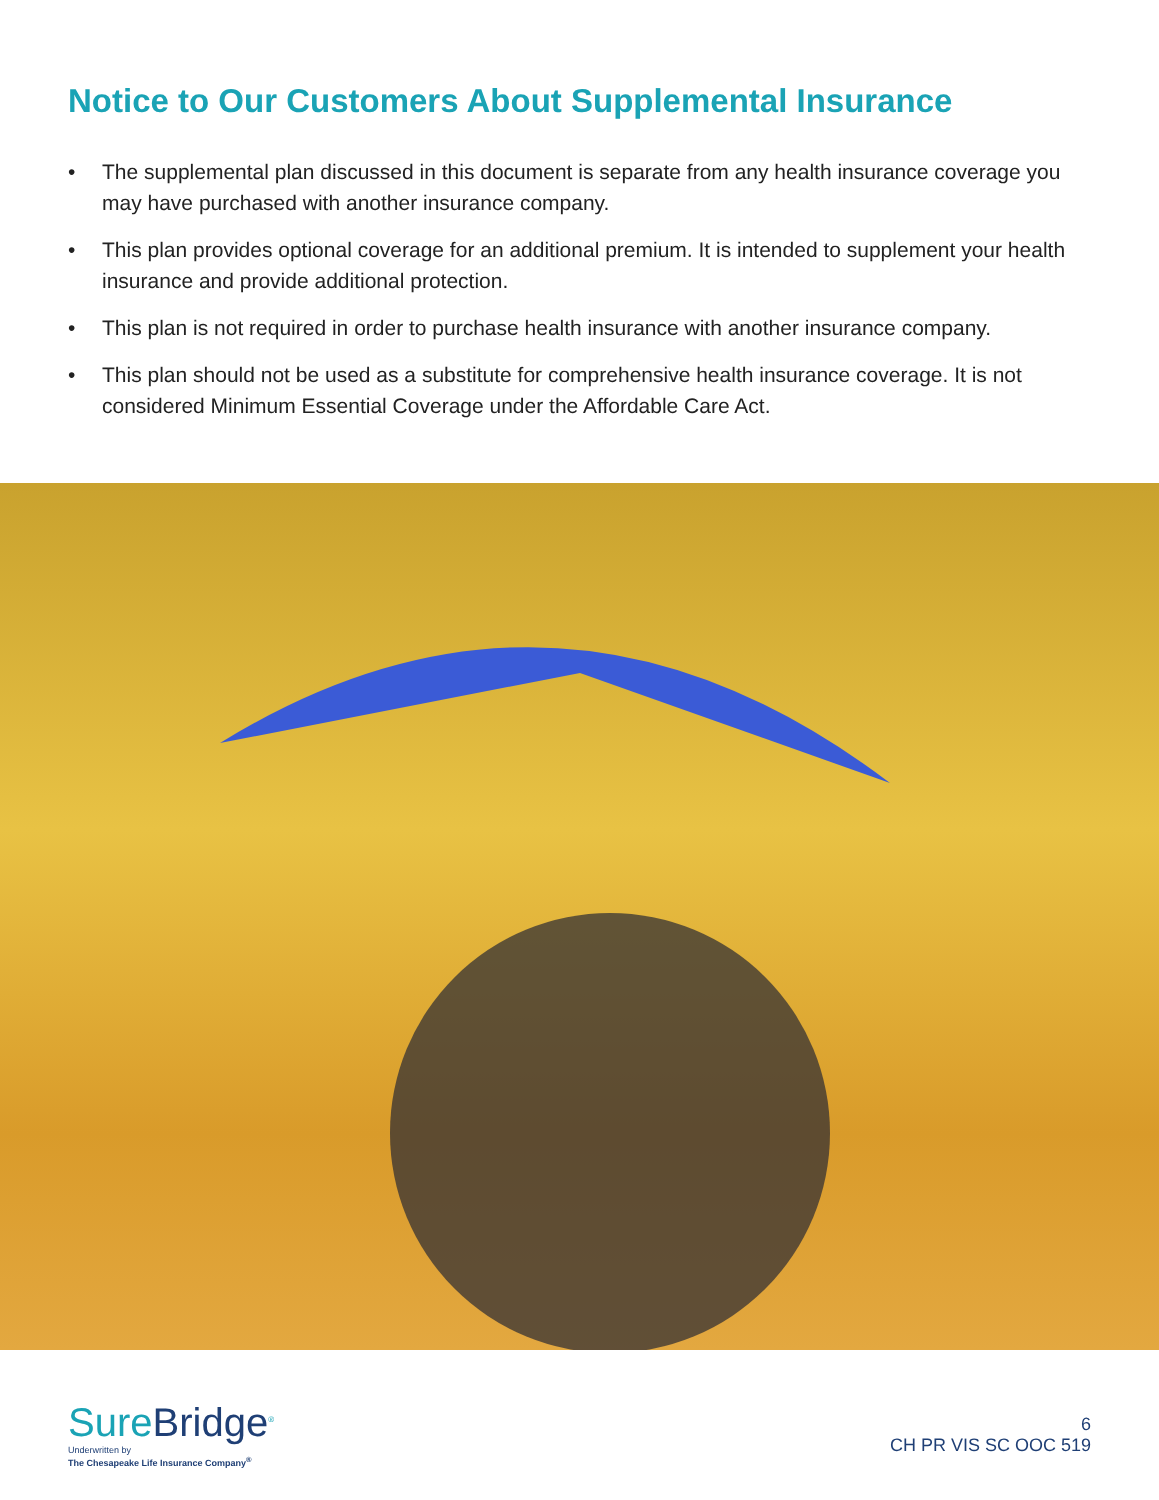Notice to Our Customers About Supplemental Insurance
• The supplemental plan discussed in this document is separate from any health insurance coverage you may have purchased with another insurance company.
• This plan provides optional coverage for an additional premium. It is intended to supplement your health insurance and provide additional protection.
• This plan is not required in order to purchase health insurance with another insurance company.
• This plan should not be used as a substitute for comprehensive health insurance coverage. It is not considered Minimum Essential Coverage under the Affordable Care Act.
SureBridge<sup>®</sup>
Underwritten by
The Chesapeake Life Insurance Company<sup>®</sup>
6
CH PR VIS SC OOC 519